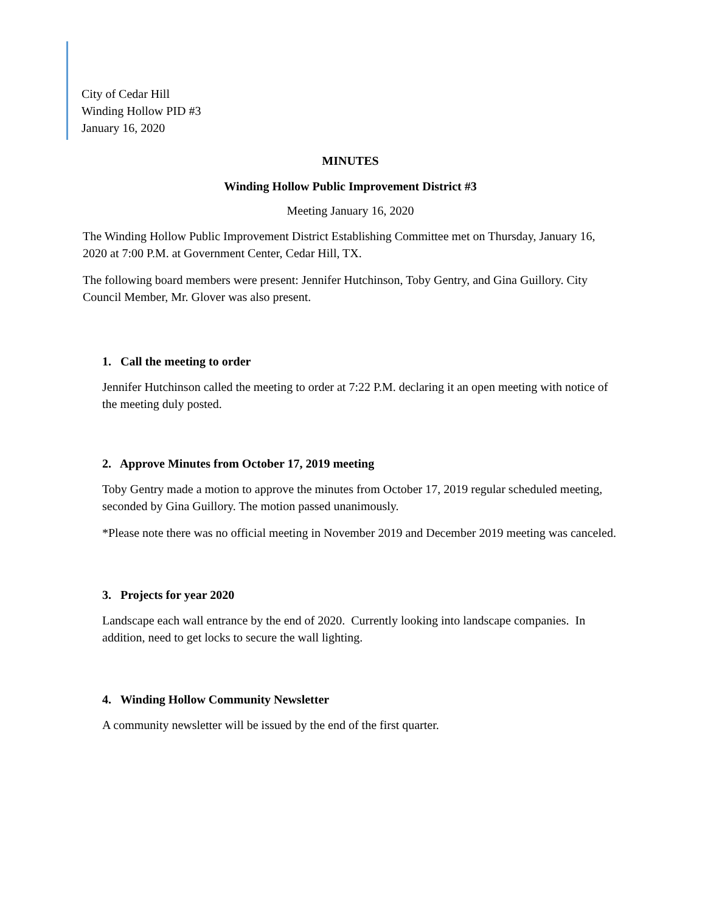City of Cedar Hill
Winding Hollow PID #3
January 16, 2020
MINUTES
Winding Hollow Public Improvement District #3
Meeting January 16, 2020
The Winding Hollow Public Improvement District Establishing Committee met on Thursday, January 16, 2020 at 7:00 P.M. at Government Center, Cedar Hill, TX.
The following board members were present: Jennifer Hutchinson, Toby Gentry, and Gina Guillory. City Council Member, Mr. Glover was also present.
1. Call the meeting to order
Jennifer Hutchinson called the meeting to order at 7:22 P.M. declaring it an open meeting with notice of the meeting duly posted.
2. Approve Minutes from October 17, 2019 meeting
Toby Gentry made a motion to approve the minutes from October 17, 2019 regular scheduled meeting, seconded by Gina Guillory. The motion passed unanimously.
*Please note there was no official meeting in November 2019 and December 2019 meeting was canceled.
3. Projects for year 2020
Landscape each wall entrance by the end of 2020. Currently looking into landscape companies. In addition, need to get locks to secure the wall lighting.
4. Winding Hollow Community Newsletter
A community newsletter will be issued by the end of the first quarter.